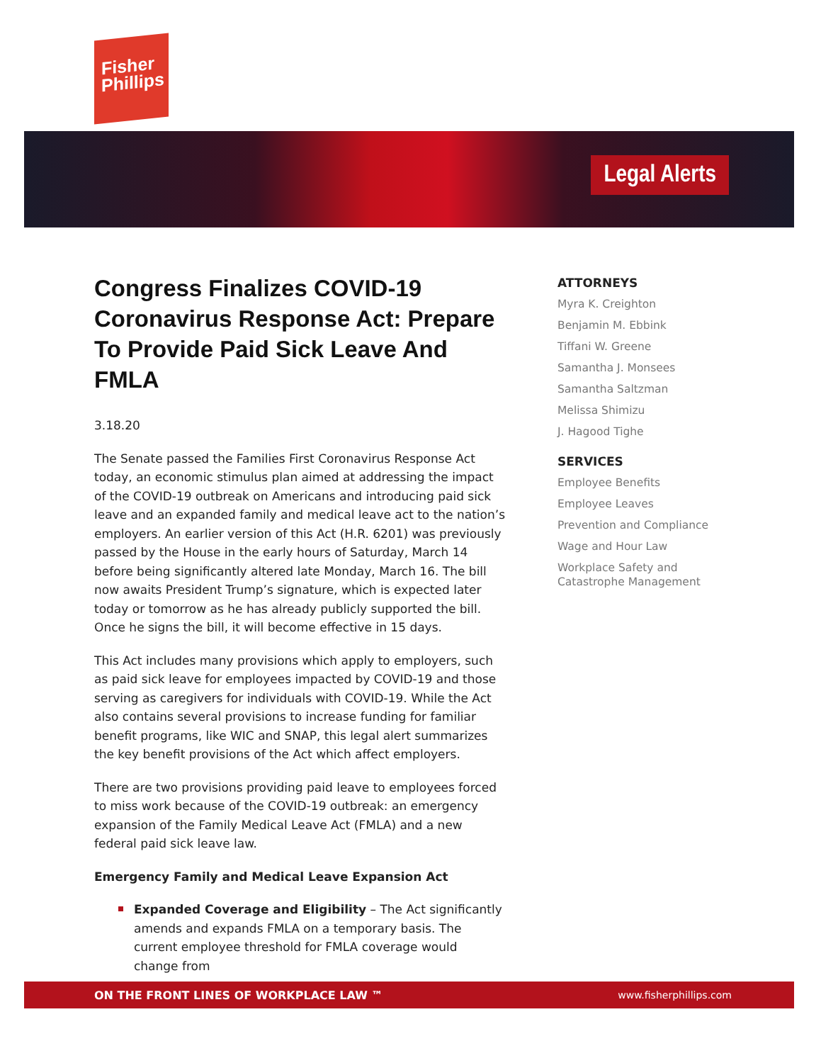Fisher
Phillips
Legal Alerts
Congress Finalizes COVID-19 Coronavirus Response Act: Prepare To Provide Paid Sick Leave And FMLA
3.18.20
The Senate passed the Families First Coronavirus Response Act today, an economic stimulus plan aimed at addressing the impact of the COVID-19 outbreak on Americans and introducing paid sick leave and an expanded family and medical leave act to the nation’s employers. An earlier version of this Act (H.R. 6201) was previously passed by the House in the early hours of Saturday, March 14 before being significantly altered late Monday, March 16. The bill now awaits President Trump’s signature, which is expected later today or tomorrow as he has already publicly supported the bill. Once he signs the bill, it will become effective in 15 days.
This Act includes many provisions which apply to employers, such as paid sick leave for employees impacted by COVID-19 and those serving as caregivers for individuals with COVID-19. While the Act also contains several provisions to increase funding for familiar benefit programs, like WIC and SNAP, this legal alert summarizes the key benefit provisions of the Act which affect employers.
There are two provisions providing paid leave to employees forced to miss work because of the COVID-19 outbreak: an emergency expansion of the Family Medical Leave Act (FMLA) and a new federal paid sick leave law.
Emergency Family and Medical Leave Expansion Act
Expanded Coverage and Eligibility – The Act significantly amends and expands FMLA on a temporary basis. The current employee threshold for FMLA coverage would change from
ATTORNEYS
Myra K. Creighton
Benjamin M. Ebbink
Tiffani W. Greene
Samantha J. Monsees
Samantha Saltzman
Melissa Shimizu
J. Hagood Tighe
SERVICES
Employee Benefits
Employee Leaves
Prevention and Compliance
Wage and Hour Law
Workplace Safety and Catastrophe Management
ON THE FRONT LINES OF WORKPLACE LAW ™ www.fisherphillips.com